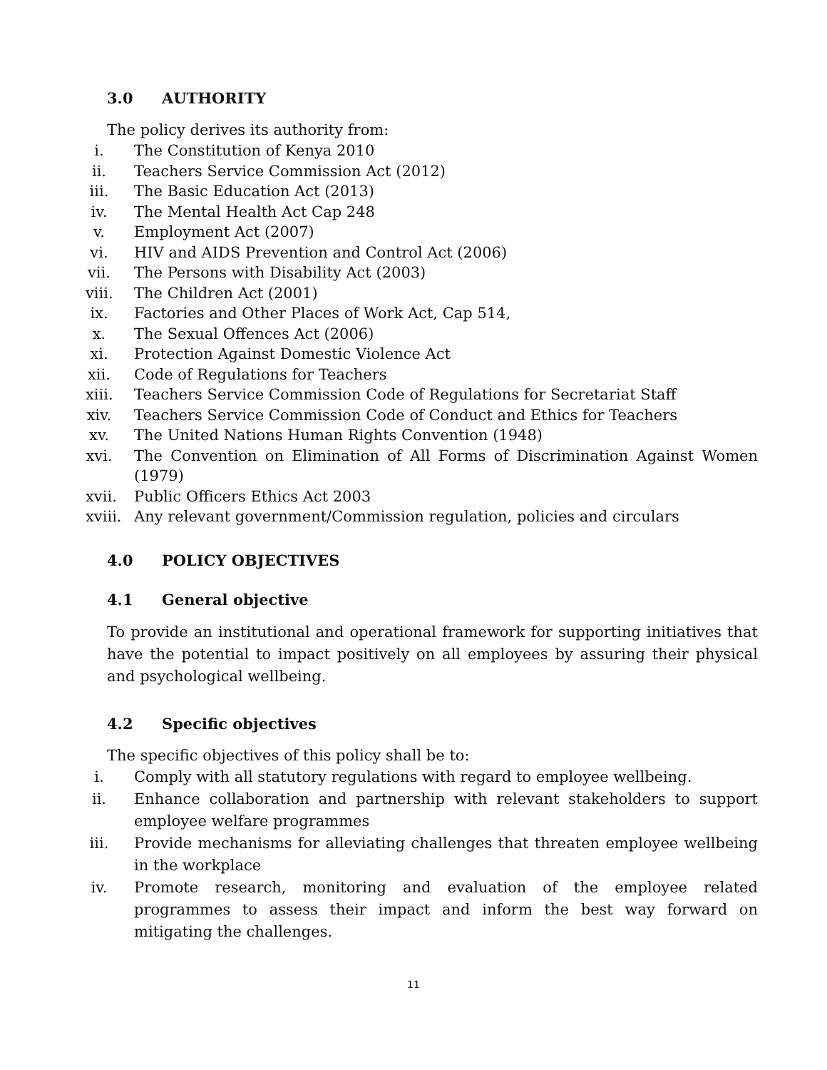3.0 AUTHORITY
The policy derives its authority from:
i. The Constitution of Kenya 2010
ii. Teachers Service Commission Act (2012)
iii.
The Basic Education Act (2013)
iv. The Mental Health Act Cap 248
v. Employment Act (2007)
vi. HIV and AIDS Prevention and Control Act (2006)
vii.
The Persons with Disability Act (2003)
viii.
The Children Act (2001)
ix. Factories and Other Places of Work Act, Cap 514,
x. The Sexual Offences Act (2006)
xi. Protection Against Domestic Violence Act
xii.
Code of Regulations for Teachers
xiii.
Teachers Service Commission Code of Regulations for Secretariat Staff
xiv.
Teachers Service Commission Code of Conduct and Ethics for Teachers
xv. The United Nations Human Rights Convention (1948)
xvi.
The Convention on Elimination of All Forms of Discrimination Against Women (1979)
xvii.
Public Officers Ethics Act 2003
xviii.
Any relevant government/Commission regulation, policies and circulars
4.0 POLICY OBJECTIVES
4.1 General objective
To provide an institutional and operational framework for supporting initiatives that have the potential to impact positively on all employees by assuring their physical and psychological wellbeing.
4.2 Specific objectives
The specific objectives of this policy shall be to:
i. Comply with all statutory regulations with regard to employee wellbeing.
ii. Enhance collaboration and partnership with relevant stakeholders to support employee welfare programmes
iii.
Provide mechanisms for alleviating challenges that threaten employee wellbeing in the workplace
iv. Promote research, monitoring and evaluation of the employee related programmes to assess their impact and inform the best way forward on mitigating the challenges.
11